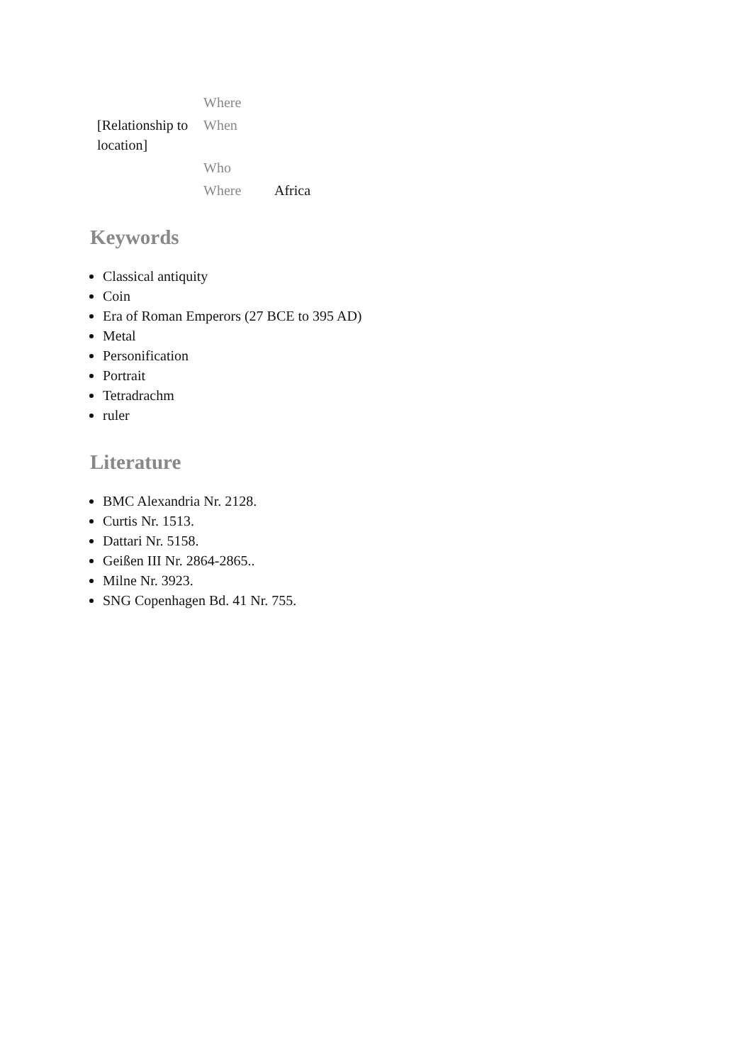| | | Where | |
| | [Relationship to location] | When | |
| | | Who | |
| | | Where | Africa |
Keywords
Classical antiquity
Coin
Era of Roman Emperors (27 BCE to 395 AD)
Metal
Personification
Portrait
Tetradrachm
ruler
Literature
BMC Alexandria Nr. 2128.
Curtis Nr. 1513.
Dattari Nr. 5158.
Geißen III Nr. 2864-2865..
Milne Nr. 3923.
SNG Copenhagen Bd. 41 Nr. 755.